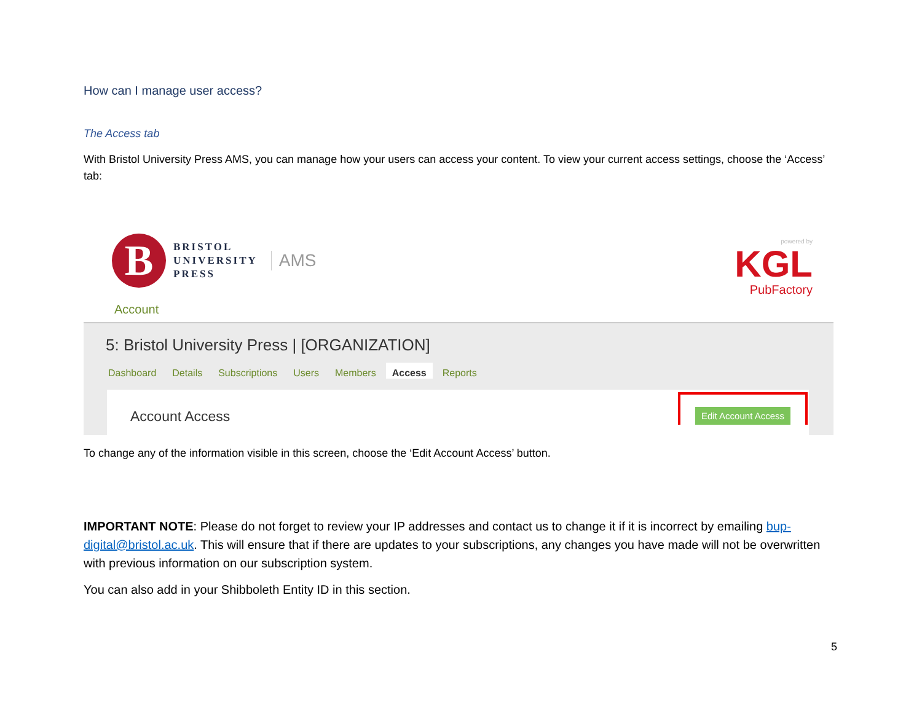How can I manage user access?
The Access tab
With Bristol University Press AMS, you can manage how your users can access your content. To view your current access settings, choose the ‘Access’ tab:
B
BRISTOL
UNIVERSITY
PRESS
AMS
powered by
KGL
PubFactory
Account
5: Bristol University Press | [ORGANIZATION]
Dashboard Details Subscriptions Users Members Access Reports
Account Access
Edit Account Access
To change any of the information visible in this screen, choose the ‘Edit Account Access’ button.
IMPORTANT NOTE: Please do not forget to review your IP addresses and contact us to change it if it is incorrect by emailing bup-digital@bristol.ac.uk. This will ensure that if there are updates to your subscriptions, any changes you have made will not be overwritten with previous information on our subscription system.
You can also add in your Shibboleth Entity ID in this section.
5